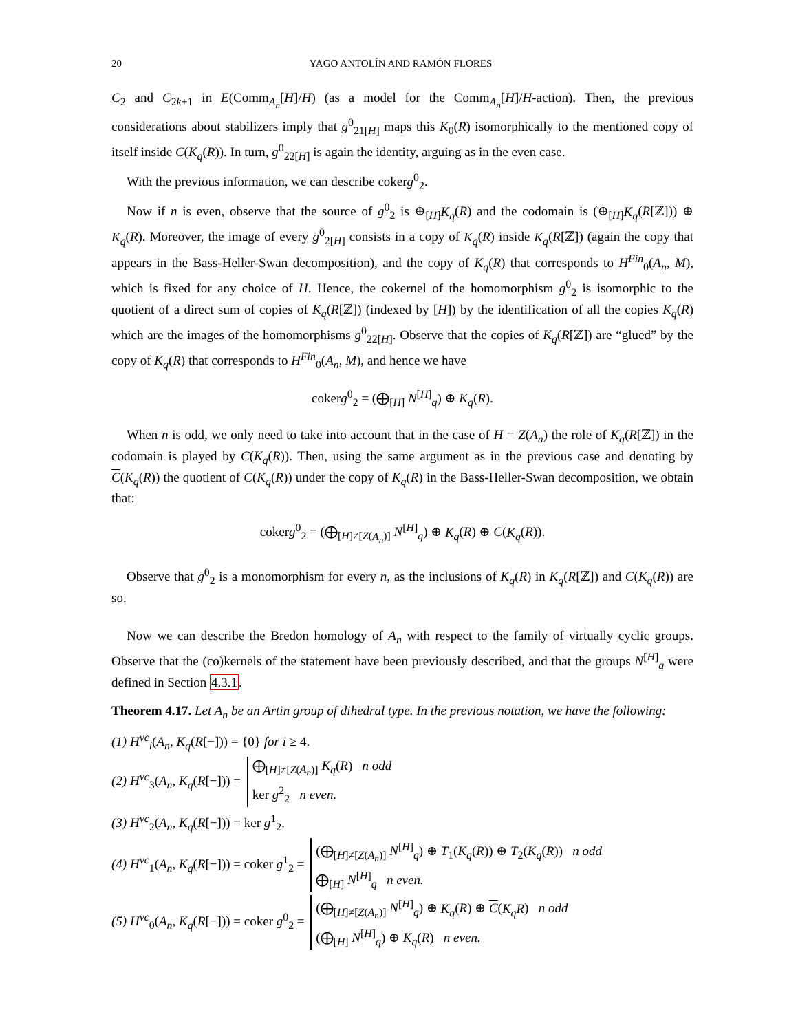20 YAGO ANTOLÍN AND RAMÓN FLORES
C<sub>2</sub> and C<sub>2k+1</sub> in E(Comm<sub>A<sub>n</sub></sub>[H]/H) (as a model for the Comm<sub>A<sub>n</sub></sub>[H]/H-action). Then, the previous considerations about stabilizers imply that g<sup>0</sup><sub>21[H]</sub> maps this K<sub>0</sub>(R) isomorphically to the mentioned copy of itself inside C(K<sub>q</sub>(R)). In turn, g<sup>0</sup><sub>22[H]</sub> is again the identity, arguing as in the even case.
With the previous information, we can describe cokerg<sup>0</sup><sub>2</sub>.
Now if n is even, observe that the source of g<sup>0</sup><sub>2</sub> is ⊕<sub>[H]</sub>K<sub>q</sub>(R) and the codomain is (⊕<sub>[H]</sub>K<sub>q</sub>(R[ℤ])) ⊕ K<sub>q</sub>(R). Moreover, the image of every g<sup>0</sup><sub>2[H]</sub> consists in a copy of K<sub>q</sub>(R) inside K<sub>q</sub>(R[ℤ]) (again the copy that appears in the Bass-Heller-Swan decomposition), and the copy of K<sub>q</sub>(R) that corresponds to H<sup>Fin</sup><sub>0</sub>(A<sub>n</sub>, M), which is fixed for any choice of H. Hence, the cokernel of the homomorphism g<sup>0</sup><sub>2</sub> is isomorphic to the quotient of a direct sum of copies of K<sub>q</sub>(R[ℤ]) (indexed by [H]) by the identification of all the copies K<sub>q</sub>(R) which are the images of the homomorphisms g<sup>0</sup><sub>22[H]</sub>. Observe that the copies of K<sub>q</sub>(R[ℤ]) are “glued” by the copy of K<sub>q</sub>(R) that corresponds to H<sup>Fin</sup><sub>0</sub>(A<sub>n</sub>, M), and hence we have
cokerg<sup>0</sup><sub>2</sub> = (⨁<sub>[H]</sub> N<sup>[H]</sup><sub>q</sub>) ⊕ K<sub>q</sub>(R).
When n is odd, we only need to take into account that in the case of H = Z(A<sub>n</sub>) the role of K<sub>q</sub>(R[ℤ]) in the codomain is played by C(K<sub>q</sub>(R)). Then, using the same argument as in the previous case and denoting by C(K<sub>q</sub>(R)) the quotient of C(K<sub>q</sub>(R)) under the copy of K<sub>q</sub>(R) in the Bass-Heller-Swan decomposition, we obtain that:
cokerg<sup>0</sup><sub>2</sub> = (⨁<sub>[H]≠[Z(A<sub>n</sub>)]</sub> N<sup>[H]</sup><sub>q</sub>) ⊕ K<sub>q</sub>(R) ⊕ C(K<sub>q</sub>(R)).
Observe that g<sup>0</sup><sub>2</sub> is a monomorphism for every n, as the inclusions of K<sub>q</sub>(R) in K<sub>q</sub>(R[ℤ]) and C(K<sub>q</sub>(R)) are so.
Now we can describe the Bredon homology of A<sub>n</sub> with respect to the family of virtually cyclic groups. Observe that the (co)kernels of the statement have been previously described, and that the groups N<sup>[H]</sup><sub>q</sub> were defined in Section 4.3.1.
Theorem 4.17. Let A<sub>n</sub> be an Artin group of dihedral type. In the previous notation, we have the following:
(1) H<sup>vc</sup><sub>i</sub>(A<sub>n</sub>, K<sub>q</sub>(R[−])) = {0} for i ≥ 4.
(2) H<sup>vc</sup><sub>3</sub>(A<sub>n</sub>, K<sub>q</sub>(R[−])) = ⨁<sub>[H]≠[Z(A<sub>n</sub>)]</sub> K<sub>q</sub>(R) n odd
ker g<sup>2</sup><sub>2</sub> n even.
(3) H<sup>vc</sup><sub>2</sub>(A<sub>n</sub>, K<sub>q</sub>(R[−])) = ker g<sup>1</sup><sub>2</sub>.
(4) H<sup>vc</sup><sub>1</sub>(A<sub>n</sub>, K<sub>q</sub>(R[−])) = coker g<sup>1</sup><sub>2</sub> = (⨁<sub>[H]≠[Z(A<sub>n</sub>)]</sub> N<sup>[H]</sup><sub>q</sub>) ⊕ T<sub>1</sub>(K<sub>q</sub>(R)) ⊕ T<sub>2</sub>(K<sub>q</sub>(R)) n odd
⨁<sub>[H]</sub> N<sup>[H]</sup><sub>q</sub> n even.
(5) H<sup>vc</sup><sub>0</sub>(A<sub>n</sub>, K<sub>q</sub>(R[−])) = coker g<sup>0</sup><sub>2</sub> = (⨁<sub>[H]≠[Z(A<sub>n</sub>)]</sub> N<sup>[H]</sup><sub>q</sub>) ⊕ K<sub>q</sub>(R) ⊕ C(K<sub>q</sub>R) n odd
(⨁<sub>[H]</sub> N<sup>[H]</sup><sub>q</sub>) ⊕ K<sub>q</sub>(R) n even.